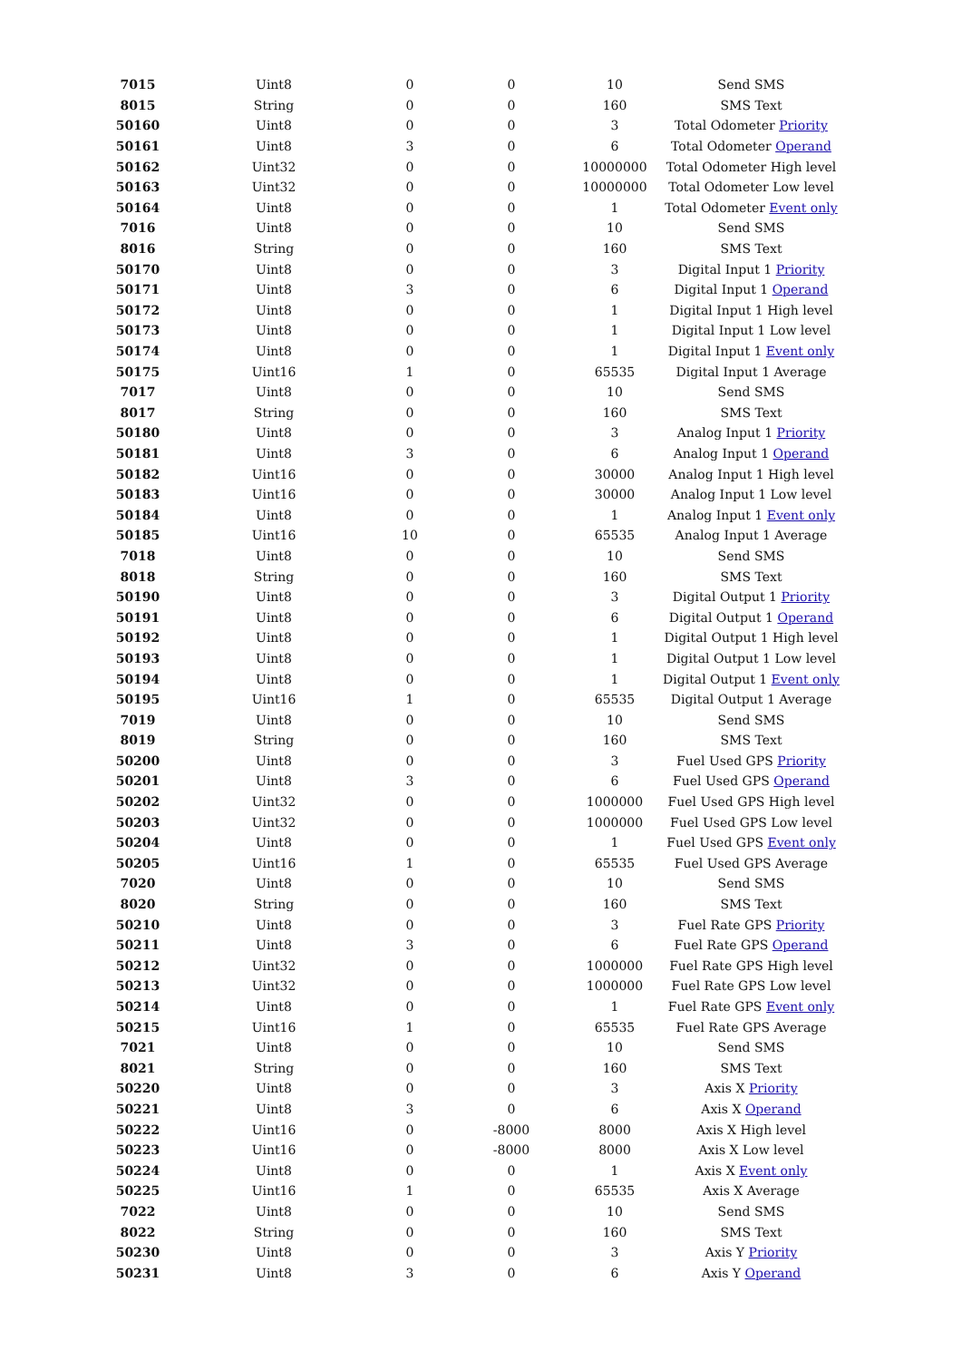| 7015 | Uint8 | 0 | 0 | 10 | Send SMS |
| 8015 | String | 0 | 0 | 160 | SMS Text |
| 50160 | Uint8 | 0 | 0 | 3 | Total Odometer Priority |
| 50161 | Uint8 | 3 | 0 | 6 | Total Odometer Operand |
| 50162 | Uint32 | 0 | 0 | 10000000 | Total Odometer High level |
| 50163 | Uint32 | 0 | 0 | 10000000 | Total Odometer Low level |
| 50164 | Uint8 | 0 | 0 | 1 | Total Odometer Event only |
| 7016 | Uint8 | 0 | 0 | 10 | Send SMS |
| 8016 | String | 0 | 0 | 160 | SMS Text |
| 50170 | Uint8 | 0 | 0 | 3 | Digital Input 1 Priority |
| 50171 | Uint8 | 3 | 0 | 6 | Digital Input 1 Operand |
| 50172 | Uint8 | 0 | 0 | 1 | Digital Input 1 High level |
| 50173 | Uint8 | 0 | 0 | 1 | Digital Input 1 Low level |
| 50174 | Uint8 | 0 | 0 | 1 | Digital Input 1 Event only |
| 50175 | Uint16 | 1 | 0 | 65535 | Digital Input 1 Average |
| 7017 | Uint8 | 0 | 0 | 10 | Send SMS |
| 8017 | String | 0 | 0 | 160 | SMS Text |
| 50180 | Uint8 | 0 | 0 | 3 | Analog Input 1 Priority |
| 50181 | Uint8 | 3 | 0 | 6 | Analog Input 1 Operand |
| 50182 | Uint16 | 0 | 0 | 30000 | Analog Input 1 High level |
| 50183 | Uint16 | 0 | 0 | 30000 | Analog Input 1 Low level |
| 50184 | Uint8 | 0 | 0 | 1 | Analog Input 1 Event only |
| 50185 | Uint16 | 10 | 0 | 65535 | Analog Input 1 Average |
| 7018 | Uint8 | 0 | 0 | 10 | Send SMS |
| 8018 | String | 0 | 0 | 160 | SMS Text |
| 50190 | Uint8 | 0 | 0 | 3 | Digital Output 1 Priority |
| 50191 | Uint8 | 0 | 0 | 6 | Digital Output 1 Operand |
| 50192 | Uint8 | 0 | 0 | 1 | Digital Output 1 High level |
| 50193 | Uint8 | 0 | 0 | 1 | Digital Output 1 Low level |
| 50194 | Uint8 | 0 | 0 | 1 | Digital Output 1 Event only |
| 50195 | Uint16 | 1 | 0 | 65535 | Digital Output 1 Average |
| 7019 | Uint8 | 0 | 0 | 10 | Send SMS |
| 8019 | String | 0 | 0 | 160 | SMS Text |
| 50200 | Uint8 | 0 | 0 | 3 | Fuel Used GPS Priority |
| 50201 | Uint8 | 3 | 0 | 6 | Fuel Used GPS Operand |
| 50202 | Uint32 | 0 | 0 | 1000000 | Fuel Used GPS High level |
| 50203 | Uint32 | 0 | 0 | 1000000 | Fuel Used GPS Low level |
| 50204 | Uint8 | 0 | 0 | 1 | Fuel Used GPS Event only |
| 50205 | Uint16 | 1 | 0 | 65535 | Fuel Used GPS Average |
| 7020 | Uint8 | 0 | 0 | 10 | Send SMS |
| 8020 | String | 0 | 0 | 160 | SMS Text |
| 50210 | Uint8 | 0 | 0 | 3 | Fuel Rate GPS Priority |
| 50211 | Uint8 | 3 | 0 | 6 | Fuel Rate GPS Operand |
| 50212 | Uint32 | 0 | 0 | 1000000 | Fuel Rate GPS High level |
| 50213 | Uint32 | 0 | 0 | 1000000 | Fuel Rate GPS Low level |
| 50214 | Uint8 | 0 | 0 | 1 | Fuel Rate GPS Event only |
| 50215 | Uint16 | 1 | 0 | 65535 | Fuel Rate GPS Average |
| 7021 | Uint8 | 0 | 0 | 10 | Send SMS |
| 8021 | String | 0 | 0 | 160 | SMS Text |
| 50220 | Uint8 | 0 | 0 | 3 | Axis X Priority |
| 50221 | Uint8 | 3 | 0 | 6 | Axis X Operand |
| 50222 | Uint16 | 0 | -8000 | 8000 | Axis X High level |
| 50223 | Uint16 | 0 | -8000 | 8000 | Axis X Low level |
| 50224 | Uint8 | 0 | 0 | 1 | Axis X Event only |
| 50225 | Uint16 | 1 | 0 | 65535 | Axis X Average |
| 7022 | Uint8 | 0 | 0 | 10 | Send SMS |
| 8022 | String | 0 | 0 | 160 | SMS Text |
| 50230 | Uint8 | 0 | 0 | 3 | Axis Y Priority |
| 50231 | Uint8 | 3 | 0 | 6 | Axis Y Operand |